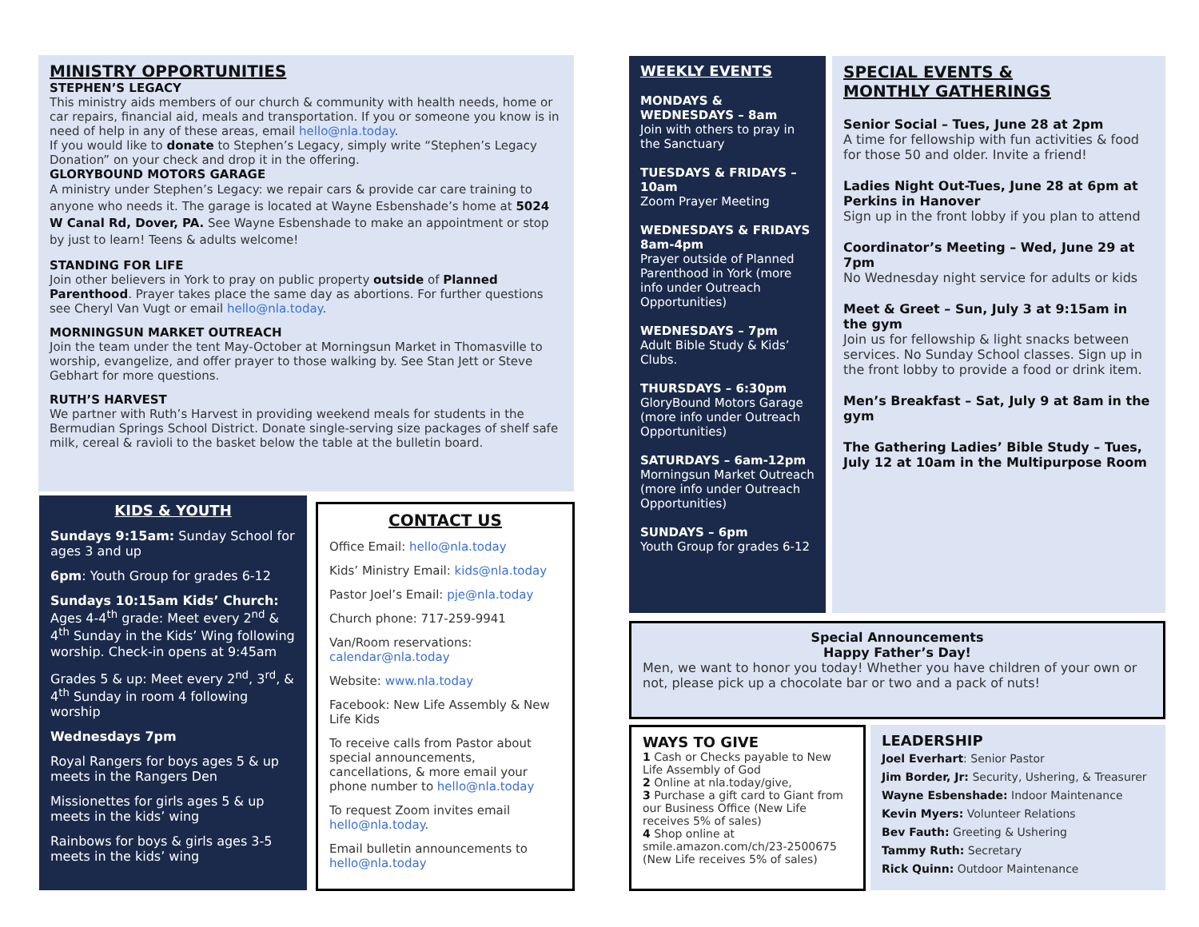MINISTRY OPPORTUNITIES
STEPHEN’S LEGACY
This ministry aids members of our church & community with health needs, home or car repairs, financial aid, meals and transportation. If you or someone you know is in need of help in any of these areas, email hello@nla.today.
If you would like to donate to Stephen’s Legacy, simply write “Stephen’s Legacy Donation” on your check and drop it in the offering.
GLORYBOUND MOTORS GARAGE
A ministry under Stephen’s Legacy: we repair cars & provide car care training to anyone who needs it. The garage is located at Wayne Esbenshade’s home at 5024 W Canal Rd, Dover, PA. See Wayne Esbenshade to make an appointment or stop by just to learn! Teens & adults welcome!
STANDING FOR LIFE
Join other believers in York to pray on public property outside of Planned Parenthood. Prayer takes place the same day as abortions. For further questions see Cheryl Van Vugt or email hello@nla.today.
MORNINGSUN MARKET OUTREACH
Join the team under the tent May-October at Morningsun Market in Thomasville to worship, evangelize, and offer prayer to those walking by. See Stan Jett or Steve Gebhart for more questions.
RUTH’S HARVEST
We partner with Ruth’s Harvest in providing weekend meals for students in the Bermudian Springs School District. Donate single-serving size packages of shelf safe milk, cereal & ravioli to the basket below the table at the bulletin board.
KIDS & YOUTH
Sundays 9:15am: Sunday School for ages 3 and up
6pm: Youth Group for grades 6-12
Sundays 10:15am Kids’ Church: Ages 4-4<sup>th</sup> grade: Meet every 2<sup>nd</sup> & 4<sup>th</sup> Sunday in the Kids’ Wing following worship. Check-in opens at 9:45am
Grades 5 & up: Meet every 2<sup>nd</sup>, 3<sup>rd</sup>, & 4<sup>th</sup> Sunday in room 4 following worship
Wednesdays 7pm
Royal Rangers for boys ages 5 & up meets in the Rangers Den
Missionettes for girls ages 5 & up meets in the kids’ wing
Rainbows for boys & girls ages 3-5 meets in the kids’ wing
CONTACT US
Office Email: hello@nla.today
Kids’ Ministry Email: kids@nla.today
Pastor Joel’s Email: pje@nla.today
Church phone: 717-259-9941
Van/Room reservations: calendar@nla.today
Website: www.nla.today
Facebook: New Life Assembly & New Life Kids
To receive calls from Pastor about special announcements, cancellations, & more email your phone number to hello@nla.today
To request Zoom invites email hello@nla.today.
Email bulletin announcements to hello@nla.today
WEEKLY EVENTS
MONDAYS & WEDNESDAYS – 8am
Join with others to pray in the Sanctuary
TUESDAYS & FRIDAYS – 10am
Zoom Prayer Meeting
WEDNESDAYS & FRIDAYS 8am-4pm
Prayer outside of Planned Parenthood in York (more info under Outreach Opportunities)
WEDNESDAYS – 7pm
Adult Bible Study & Kids’ Clubs.
THURSDAYS – 6:30pm
GloryBound Motors Garage (more info under Outreach Opportunities)
SATURDAYS – 6am-12pm
Morningsun Market Outreach (more info under Outreach Opportunities)
SUNDAYS – 6pm
Youth Group for grades 6-12
SPECIAL EVENTS &
MONTHLY GATHERINGS
Senior Social – Tues, June 28 at 2pm
A time for fellowship with fun activities & food for those 50 and older. Invite a friend!
Ladies Night Out-Tues, June 28 at 6pm at Perkins in Hanover
Sign up in the front lobby if you plan to attend
Coordinator’s Meeting – Wed, June 29 at 7pm
No Wednesday night service for adults or kids
Meet & Greet – Sun, July 3 at 9:15am in the gym
Join us for fellowship & light snacks between services. No Sunday School classes. Sign up in the front lobby to provide a food or drink item.
Men’s Breakfast – Sat, July 9 at 8am in the gym
The Gathering Ladies’ Bible Study – Tues, July 12 at 10am in the Multipurpose Room
Special Announcements
Happy Father’s Day!
Men, we want to honor you today! Whether you have children of your own or not, please pick up a chocolate bar or two and a pack of nuts!
WAYS TO GIVE
1 Cash or Checks payable to New Life Assembly of God
2 Online at nla.today/give,
3 Purchase a gift card to Giant from our Business Office (New Life receives 5% of sales)
4 Shop online at smile.amazon.com/ch/23-2500675 (New Life receives 5% of sales)
LEADERSHIP
Joel Everhart: Senior Pastor
Jim Border, Jr: Security, Ushering, & Treasurer
Wayne Esbenshade: Indoor Maintenance
Kevin Myers: Volunteer Relations
Bev Fauth: Greeting & Ushering
Tammy Ruth: Secretary
Rick Quinn: Outdoor Maintenance